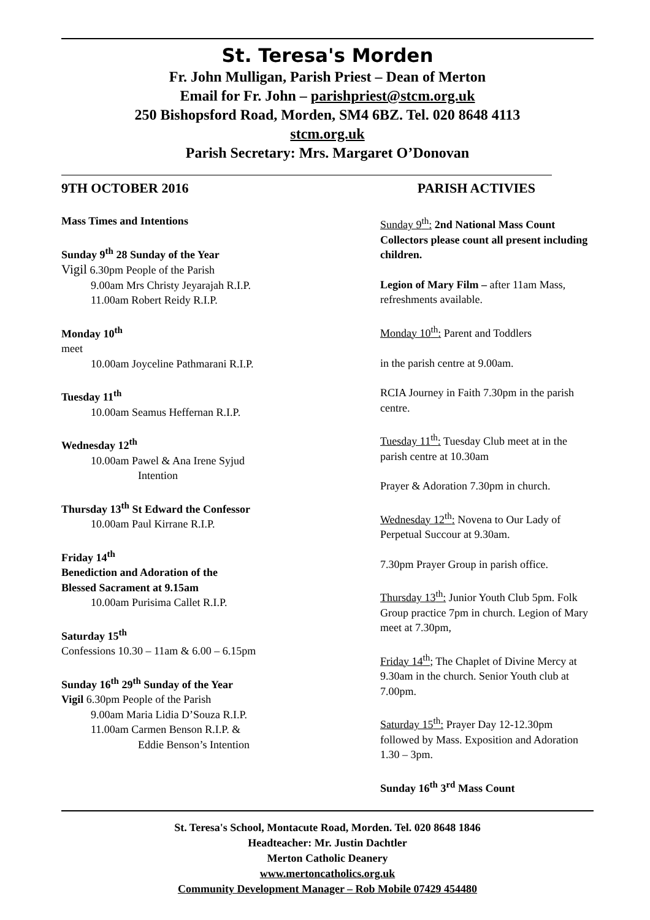St. Teresa's Morden
Fr. John Mulligan, Parish Priest – Dean of Merton
Email for Fr. John – parishpriest@stcm.org.uk
250 Bishopsford Road, Morden, SM4 6BZ. Tel. 020 8648 4113
stcm.org.uk
Parish Secretary: Mrs. Margaret O’Donovan
9TH OCTOBER 2016 PARISH ACTIVIES
Mass Times and Intentions
Sunday 9<sup>th</sup> 28 Sunday of the Year
Vigil 6.30pm People of the Parish
9.00am Mrs Christy Jeyarajah R.I.P.
11.00am Robert Reidy R.I.P.
Monday 10<sup>th</sup>
meet
10.00am Joyceline Pathmarani R.I.P.
Tuesday 11<sup>th</sup>
10.00am Seamus Heffernan R.I.P.
Wednesday 12<sup>th</sup>
10.00am Pawel & Ana Irene Syjud
Intention
Thursday 13<sup>th</sup> St Edward the Confessor
10.00am Paul Kirrane R.I.P.
Friday 14<sup>th</sup>
Benediction and Adoration of the
Blessed Sacrament at 9.15am
10.00am Purisima Callet R.I.P.
Saturday 15<sup>th</sup>
Confessions 10.30 – 11am & 6.00 – 6.15pm
Sunday 16<sup>th</sup> 29<sup>th</sup> Sunday of the Year
Vigil 6.30pm People of the Parish
9.00am Maria Lidia D’Souza R.I.P.
11.00am Carmen Benson R.I.P. &
Eddie Benson’s Intention
Sunday 9<sup>th</sup>: 2nd National Mass Count Collectors please count all present including children.
Legion of Mary Film – after 11am Mass, refreshments available.
Monday 10<sup>th</sup>: Parent and Toddlers
in the parish centre at 9.00am.
RCIA Journey in Faith 7.30pm in the parish centre.
Tuesday 11<sup>th</sup>: Tuesday Club meet at in the parish centre at 10.30am
Prayer & Adoration 7.30pm in church.
Wednesday 12<sup>th</sup>: Novena to Our Lady of Perpetual Succour at 9.30am.
7.30pm Prayer Group in parish office.
Thursday 13<sup>th</sup>: Junior Youth Club 5pm. Folk Group practice 7pm in church. Legion of Mary meet at 7.30pm,
Friday 14<sup>th</sup>; The Chaplet of Divine Mercy at 9.30am in the church. Senior Youth club at 7.00pm.
Saturday 15<sup>th</sup>: Prayer Day 12-12.30pm followed by Mass. Exposition and Adoration 1.30 – 3pm.
Sunday 16<sup>th</sup> 3<sup>rd</sup> Mass Count
St. Teresa's School, Montacute Road, Morden. Tel. 020 8648 1846
Headteacher: Mr. Justin Dachtler
Merton Catholic Deanery
www.mertoncatholics.org.uk
Community Development Manager – Rob Mobile 07429 454480